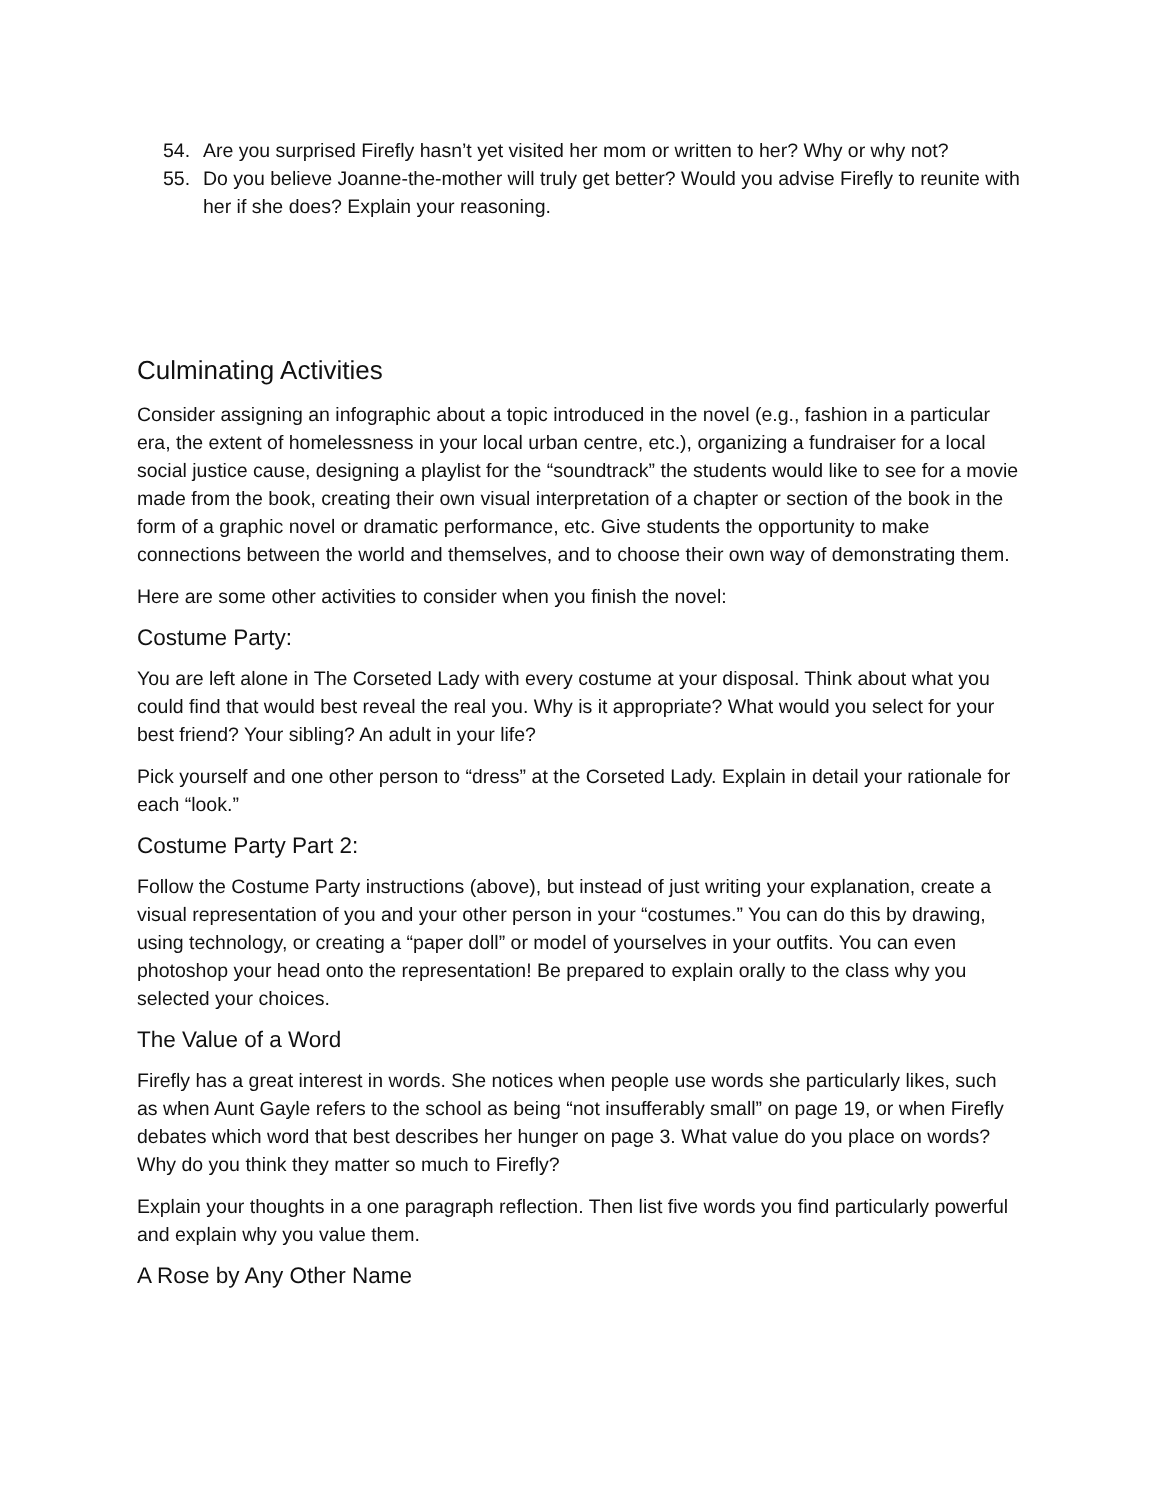54. Are you surprised Firefly hasn’t yet visited her mom or written to her? Why or why not?
55. Do you believe Joanne-the-mother will truly get better? Would you advise Firefly to reunite with her if she does? Explain your reasoning.
Culminating Activities
Consider assigning an infographic about a topic introduced in the novel (e.g., fashion in a particular era, the extent of homelessness in your local urban centre, etc.), organizing a fundraiser for a local social justice cause, designing a playlist for the “soundtrack” the students would like to see for a movie made from the book, creating their own visual interpretation of a chapter or section of the book in the form of a graphic novel or dramatic performance, etc. Give students the opportunity to make connections between the world and themselves, and to choose their own way of demonstrating them.
Here are some other activities to consider when you finish the novel:
Costume Party:
You are left alone in The Corseted Lady with every costume at your disposal. Think about what you could find that would best reveal the real you. Why is it appropriate? What would you select for your best friend? Your sibling? An adult in your life?
Pick yourself and one other person to “dress” at the Corseted Lady. Explain in detail your rationale for each “look.”
Costume Party Part 2:
Follow the Costume Party instructions (above), but instead of just writing your explanation, create a visual representation of you and your other person in your “costumes.” You can do this by drawing, using technology, or creating a “paper doll” or model of yourselves in your outfits. You can even photoshop your head onto the representation! Be prepared to explain orally to the class why you selected your choices.
The Value of a Word
Firefly has a great interest in words. She notices when people use words she particularly likes, such as when Aunt Gayle refers to the school as being “not insufferably small” on page 19, or when Firefly debates which word that best describes her hunger on page 3. What value do you place on words? Why do you think they matter so much to Firefly?
Explain your thoughts in a one paragraph reflection. Then list five words you find particularly powerful and explain why you value them.
A Rose by Any Other Name